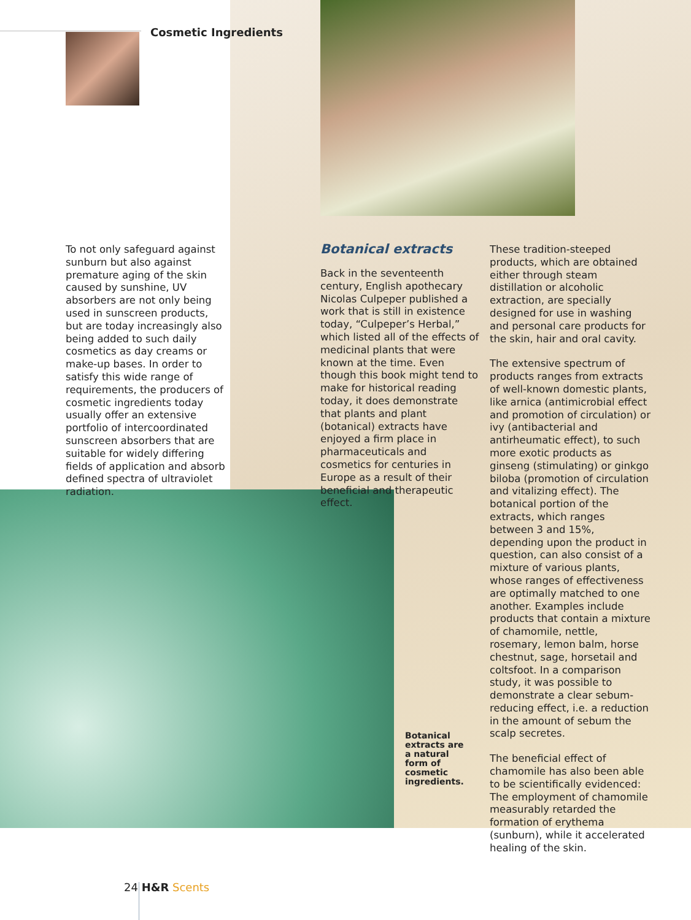Cosmetic Ingredients
To not only safeguard against sunburn but also against premature aging of the skin caused by sunshine, UV absorbers are not only being used in sunscreen products, but are today increasingly also being added to such daily cosmetics as day creams or make-up bases. In order to satisfy this wide range of requirements, the producers of cosmetic ingredients today usually offer an extensive portfolio of intercoordinated sunscreen absorbers that are suitable for widely differing fields of application and absorb defined spectra of ultraviolet radiation.
Botanical extracts
Back in the seventeenth century, English apothecary Nicolas Culpeper published a work that is still in existence today, “Culpeper’s Herbal,” which listed all of the effects of medicinal plants that were known at the time. Even though this book might tend to make for historical reading today, it does demonstrate that plants and plant (botanical) extracts have enjoyed a firm place in pharmaceuticals and cosmetics for centuries in Europe as a result of their beneficial and therapeutic effect.
These tradition-steeped products, which are obtained either through steam distillation or alcoholic extraction, are specially designed for use in washing and personal care products for the skin, hair and oral cavity.
The extensive spectrum of products ranges from extracts of well-known domestic plants, like arnica (antimicrobial effect and promotion of circulation) or ivy (antibacterial and antirheumatic effect), to such more exotic products as ginseng (stimulating) or ginkgo biloba (promotion of circulation and vitalizing effect). The botanical portion of the extracts, which ranges between 3 and 15%, depending upon the product in question, can also consist of a mixture of various plants, whose ranges of effectiveness are optimally matched to one another. Examples include products that contain a mixture of chamomile, nettle, rosemary, lemon balm, horse chestnut, sage, horsetail and coltsfoot. In a comparison study, it was possible to demonstrate a clear sebum-reducing effect, i.e. a reduction in the amount of sebum the scalp secretes.
The beneficial effect of chamomile has also been able to be scientifically evidenced: The employment of chamomile measurably retarded the formation of erythema (sunburn), while it accelerated healing of the skin.
Botanical extracts are a natural form of cosmetic ingredients.
24 H&R Scents